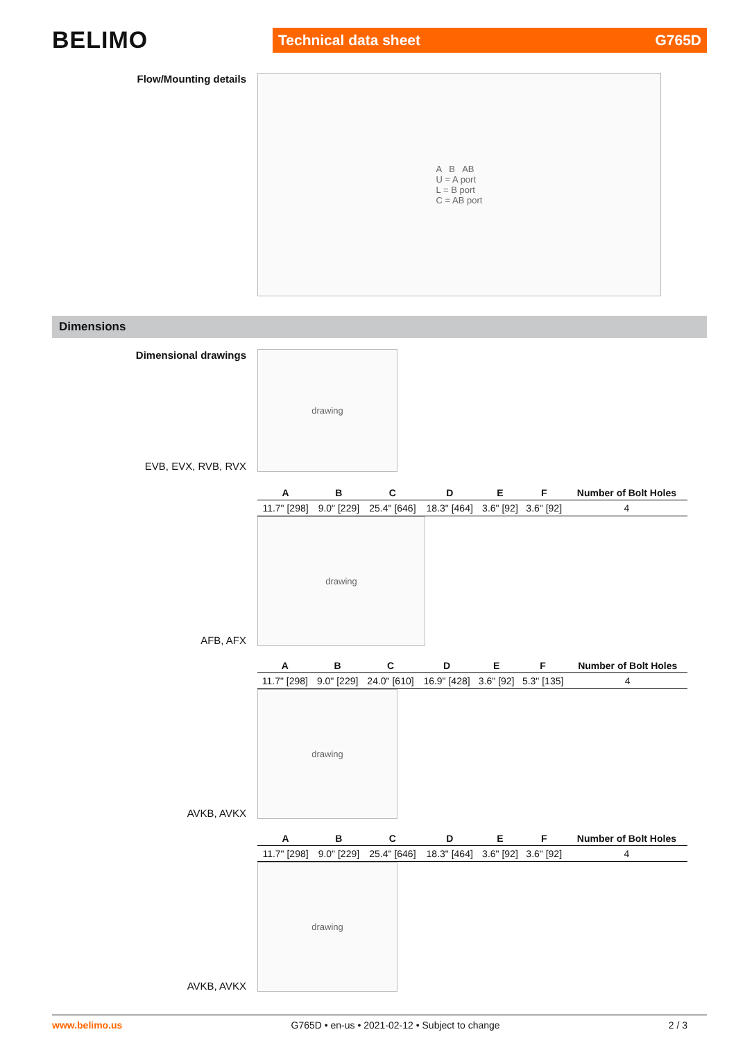BELIMO
Technical data sheet G765D
Flow/Mounting details
A B AB
U = A port
L = B port
C = AB port
Dimensions
Dimensional drawings
EVB, EVX, RVB, RVX
drawing
| A | B | C | D | E | F | Number of Bolt Holes |
| --- | --- | --- | --- | --- | --- | --- |
| 11.7" [298] | 9.0" [229] | 25.4" [646] | 18.3" [464] | 3.6" [92] | 3.6" [92] | 4 |
AFB, AFX
drawing
| A | B | C | D | E | F | Number of Bolt Holes |
| --- | --- | --- | --- | --- | --- | --- |
| 11.7" [298] | 9.0" [229] | 24.0" [610] | 16.9" [428] | 3.6" [92] | 5.3" [135] | 4 |
AVKB, AVKX
drawing
| A | B | C | D | E | F | Number of Bolt Holes |
| --- | --- | --- | --- | --- | --- | --- |
| 11.7" [298] | 9.0" [229] | 25.4" [646] | 18.3" [464] | 3.6" [92] | 3.6" [92] | 4 |
AVKB, AVKX
drawing
www.belimo.us G765D • en-us • 2021-02-12 • Subject to change 2 / 3